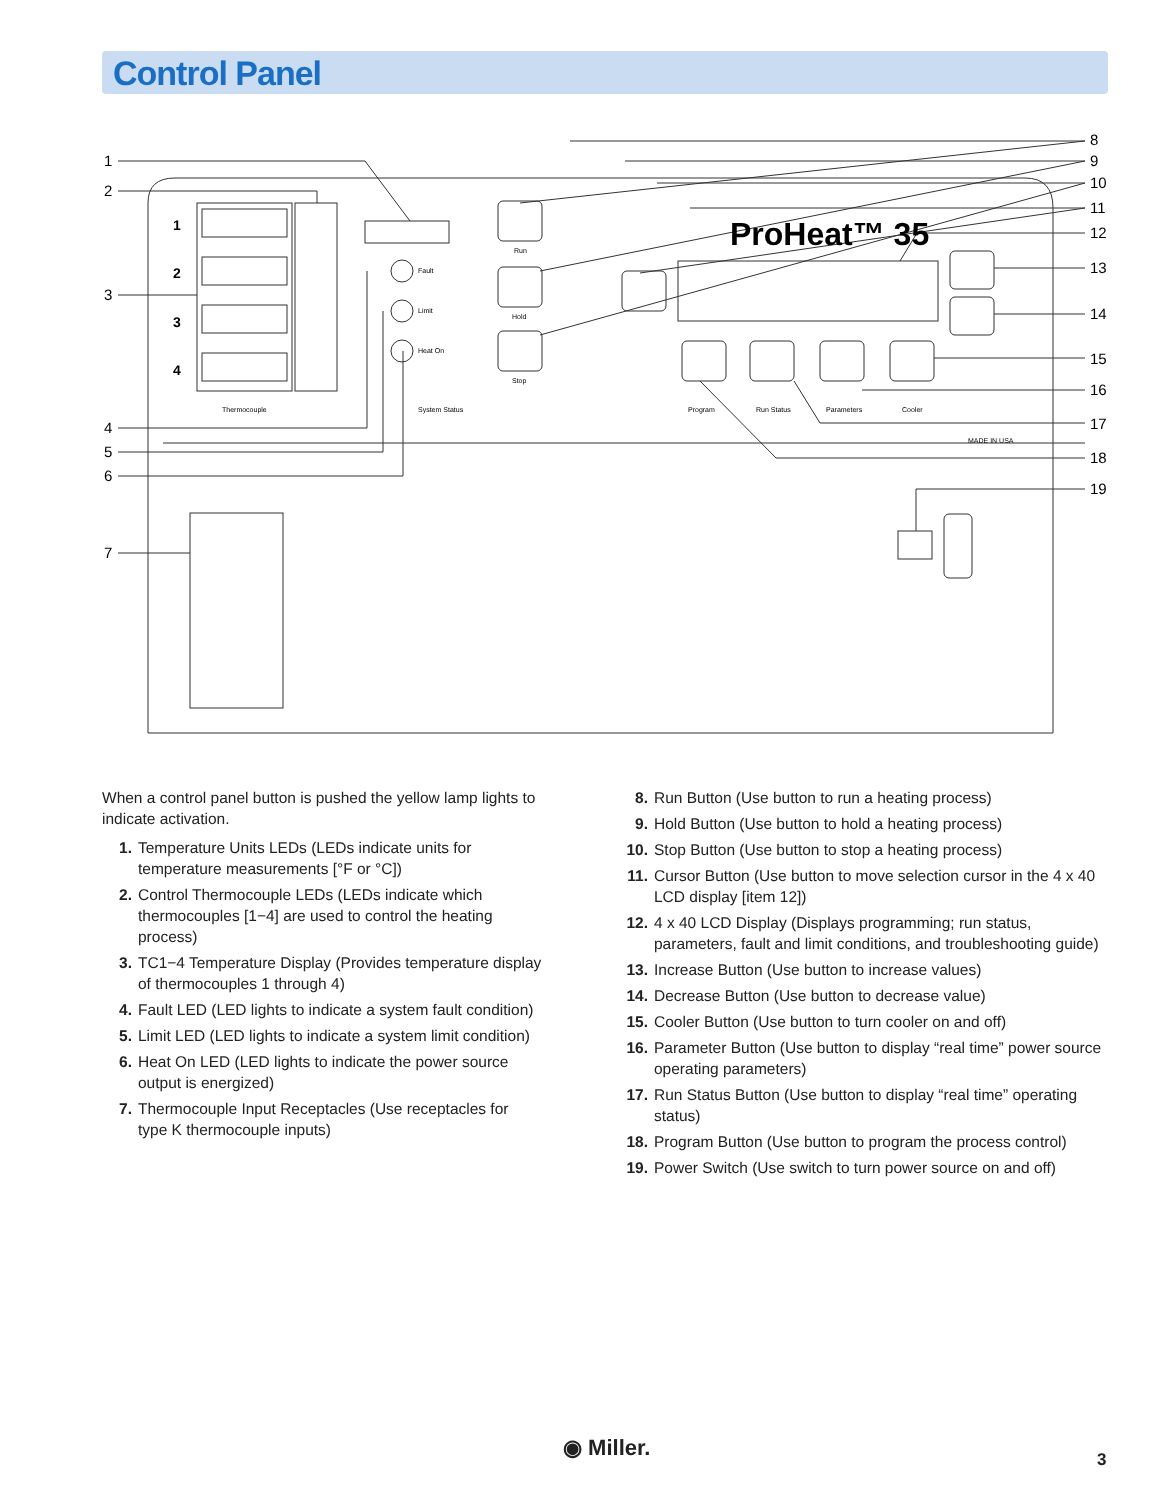Control Panel
1
2
3
4
ProHeat™ 35
Thermocouple
System Status
Fault
Limit
Heat On
Run
Hold
Stop
Program
Run Status
Parameters
Cooler
MADE IN USA
1
2
3
4
5
6
7
8
9
10
11
12
13
14
15
16
17
18
19
When a control panel button is pushed the yellow lamp lights to indicate activation.
1. Temperature Units LEDs (LEDs indicate units for temperature measurements [°F or °C])
2. Control Thermocouple LEDs (LEDs indicate which thermocouples [1−4] are used to control the heating process)
3. TC1−4 Temperature Display (Provides temperature display of thermocouples 1 through 4)
4. Fault LED (LED lights to indicate a system fault condition)
5. Limit LED (LED lights to indicate a system limit condition)
6. Heat On LED (LED lights to indicate the power source output is energized)
7. Thermocouple Input Receptacles (Use receptacles for type K thermocouple inputs)
8. Run Button (Use button to run a heating process)
9. Hold Button (Use button to hold a heating process)
10. Stop Button (Use button to stop a heating process)
11. Cursor Button (Use button to move selection cursor in the 4 x 40 LCD display [item 12])
12. 4 x 40 LCD Display (Displays programming; run status, parameters, fault and limit conditions, and troubleshooting guide)
13. Increase Button (Use button to increase values)
14. Decrease Button (Use button to decrease value)
15. Cooler Button (Use button to turn cooler on and off)
16. Parameter Button (Use button to display “real time” power source operating parameters)
17. Run Status Button (Use button to display “real time” operating status)
18. Program Button (Use button to program the process control)
19. Power Switch (Use switch to turn power source on and off)
◉ Miller. 3